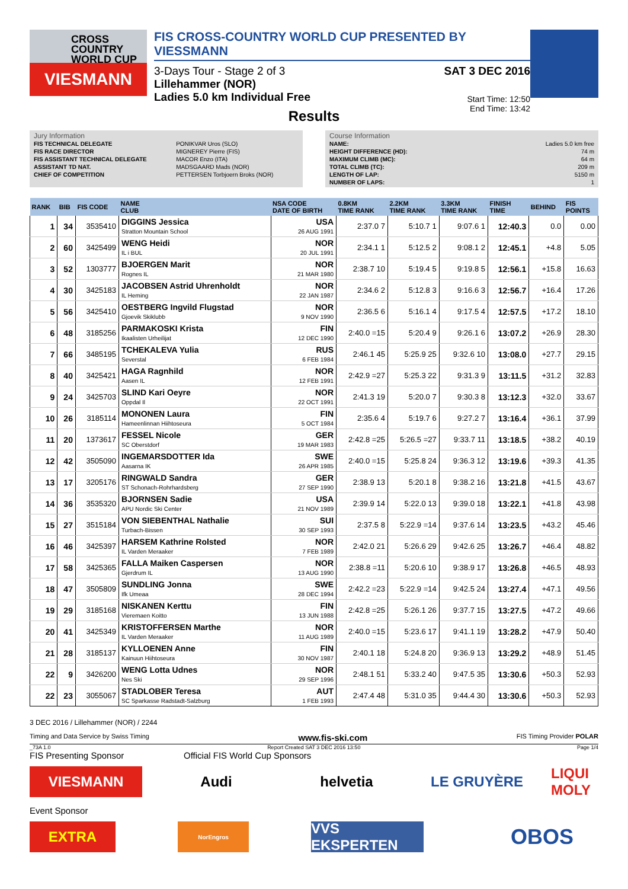CROSS
COUNTRY
WORLD CUP
VIESMANN
FIS CROSS-COUNTRY WORLD CUP PRESENTED BY VIESSMANN
3-Days Tour - Stage 2 of 3
Lillehammer (NOR)
Ladies 5.0 km Individual Free
SAT 3 DEC 2016
Start Time: 12:50
End Time: 13:42
Results
Jury Information
| FIS TECHNICAL DELEGATE | PONIKVAR Uros (SLO) |
| FIS RACE DIRECTOR | MIGNEREY Pierre (FIS) |
| FIS ASSISTANT TECHNICAL DELEGATE | MACOR Enzo (ITA) |
| ASSISTANT TD NAT. | MADSGAARD Mads (NOR) |
| CHIEF OF COMPETITION | PETTERSEN Torbjoern Broks (NOR) |
Course Information
| NAME: | Ladies 5.0 km free |
| HEIGHT DIFFERENCE (HD): | 74 m |
| MAXIMUM CLIMB (MC): | 64 m |
| TOTAL CLIMB (TC): | 209 m |
| LENGTH OF LAP: | 5150 m |
| NUMBER OF LAPS: | 1 |
| RANK | BIB | FIS CODE | NAME CLUB | NSA CODE DATE OF BIRTH | 0.8KM TIME RANK | 2.2KM TIME RANK | 3.3KM TIME RANK | FINISH TIME | BEHIND | FIS POINTS |
| --- | --- | --- | --- | --- | --- | --- | --- | --- | --- | --- |
| 1 | 34 | 3535410 | DIGGINS Jessica Stratton Mountain School | USA 26 AUG 1991 | 2:37.0 7 | 5:10.7 1 | 9:07.6 1 | 12:40.3 | 0.0 | 0.00 |
| 2 | 60 | 3425499 | WENG Heidi IL i BUL | NOR 20 JUL 1991 | 2:34.1 1 | 5:12.5 2 | 9:08.1 2 | 12:45.1 | +4.8 | 5.05 |
| 3 | 52 | 1303777 | BJOERGEN Marit Rognes IL | NOR 21 MAR 1980 | 2:38.7 10 | 5:19.4 5 | 9:19.8 5 | 12:56.1 | +15.8 | 16.63 |
| 4 | 30 | 3425183 | JACOBSEN Astrid Uhrenholdt IL Heming | NOR 22 JAN 1987 | 2:34.6 2 | 5:12.8 3 | 9:16.6 3 | 12:56.7 | +16.4 | 17.26 |
| 5 | 56 | 3425410 | OESTBERG Ingvild Flugstad Gjoevik Skiklubb | NOR 9 NOV 1990 | 2:36.5 6 | 5:16.1 4 | 9:17.5 4 | 12:57.5 | +17.2 | 18.10 |
| 6 | 48 | 3185256 | PARMAKOSKI Krista Ikaalisten Urheilijat | FIN 12 DEC 1990 | 2:40.0 =15 | 5:20.4 9 | 9:26.1 6 | 13:07.2 | +26.9 | 28.30 |
| 7 | 66 | 3485195 | TCHEKALEVA Yulia Severstal | RUS 6 FEB 1984 | 2:46.1 45 | 5:25.9 25 | 9:32.6 10 | 13:08.0 | +27.7 | 29.15 |
| 8 | 40 | 3425421 | HAGA Ragnhild Aasen IL | NOR 12 FEB 1991 | 2:42.9 =27 | 5:25.3 22 | 9:31.3 9 | 13:11.5 | +31.2 | 32.83 |
| 9 | 24 | 3425703 | SLIND Kari Oeyre Oppdal Il | NOR 22 OCT 1991 | 2:41.3 19 | 5:20.0 7 | 9:30.3 8 | 13:12.3 | +32.0 | 33.67 |
| 10 | 26 | 3185114 | MONONEN Laura Hameenlinnan Hiihtoseura | FIN 5 OCT 1984 | 2:35.6 4 | 5:19.7 6 | 9:27.2 7 | 13:16.4 | +36.1 | 37.99 |
| 11 | 20 | 1373617 | FESSEL Nicole SC Oberstdorf | GER 19 MAR 1983 | 2:42.8 =25 | 5:26.5 =27 | 9:33.7 11 | 13:18.5 | +38.2 | 40.19 |
| 12 | 42 | 3505090 | INGEMARSDOTTER Ida Aasarna IK | SWE 26 APR 1985 | 2:40.0 =15 | 5:25.8 24 | 9:36.3 12 | 13:19.6 | +39.3 | 41.35 |
| 13 | 17 | 3205176 | RINGWALD Sandra ST Schonach-Rohrhardsberg | GER 27 SEP 1990 | 2:38.9 13 | 5:20.1 8 | 9:38.2 16 | 13:21.8 | +41.5 | 43.67 |
| 14 | 36 | 3535320 | BJORNSEN Sadie APU Nordic Ski Center | USA 21 NOV 1989 | 2:39.9 14 | 5:22.0 13 | 9:39.0 18 | 13:22.1 | +41.8 | 43.98 |
| 15 | 27 | 3515184 | VON SIEBENTHAL Nathalie Turbach-Bissen | SUI 30 SEP 1993 | 2:37.5 8 | 5:22.9 =14 | 9:37.6 14 | 13:23.5 | +43.2 | 45.46 |
| 16 | 46 | 3425397 | HARSEM Kathrine Rolsted IL Varden Meraaker | NOR 7 FEB 1989 | 2:42.0 21 | 5:26.6 29 | 9:42.6 25 | 13:26.7 | +46.4 | 48.82 |
| 17 | 58 | 3425365 | FALLA Maiken Caspersen Gjerdrum IL | NOR 13 AUG 1990 | 2:38.8 =11 | 5:20.6 10 | 9:38.9 17 | 13:26.8 | +46.5 | 48.93 |
| 18 | 47 | 3505809 | SUNDLING Jonna Ifk Umeaa | SWE 28 DEC 1994 | 2:42.2 =23 | 5:22.9 =14 | 9:42.5 24 | 13:27.4 | +47.1 | 49.56 |
| 19 | 29 | 3185168 | NISKANEN Kerttu Vieremaen Koitto | FIN 13 JUN 1988 | 2:42.8 =25 | 5:26.1 26 | 9:37.7 15 | 13:27.5 | +47.2 | 49.66 |
| 20 | 41 | 3425349 | KRISTOFFERSEN Marthe IL Varden Meraaker | NOR 11 AUG 1989 | 2:40.0 =15 | 5:23.6 17 | 9:41.1 19 | 13:28.2 | +47.9 | 50.40 |
| 21 | 28 | 3185137 | KYLLOENEN Anne Kainuun Hiihtoseura | FIN 30 NOV 1987 | 2:40.1 18 | 5:24.8 20 | 9:36.9 13 | 13:29.2 | +48.9 | 51.45 |
| 22 | 9 | 3426200 | WENG Lotta Udnes Nes Ski | NOR 29 SEP 1996 | 2:48.1 51 | 5:33.2 40 | 9:47.5 35 | 13:30.6 | +50.3 | 52.93 |
| 22 | 23 | 3055067 | STADLOBER Teresa SC Sparkasse Radstadt-Salzburg | AUT 1 FEB 1993 | 2:47.4 48 | 5:31.0 35 | 9:44.4 30 | 13:30.6 | +50.3 | 52.93 |
3 DEC 2016 / Lillehammer (NOR) / 2244
Timing and Data Service by Swiss Timing www.fis-ski.com FIS Timing Provider POLAR
_73A 1.0 Report Created SAT 3 DEC 2016 13:50 Page 1/4
FIS Presenting Sponsor Official FIS World Cup Sponsors
VIESMANN Audi helvetia LE GRUYÈRE
LIQUI MOLY
Event Sponsor
EXTRA
NorEngros
VVS EKSPERTEN
OBOS